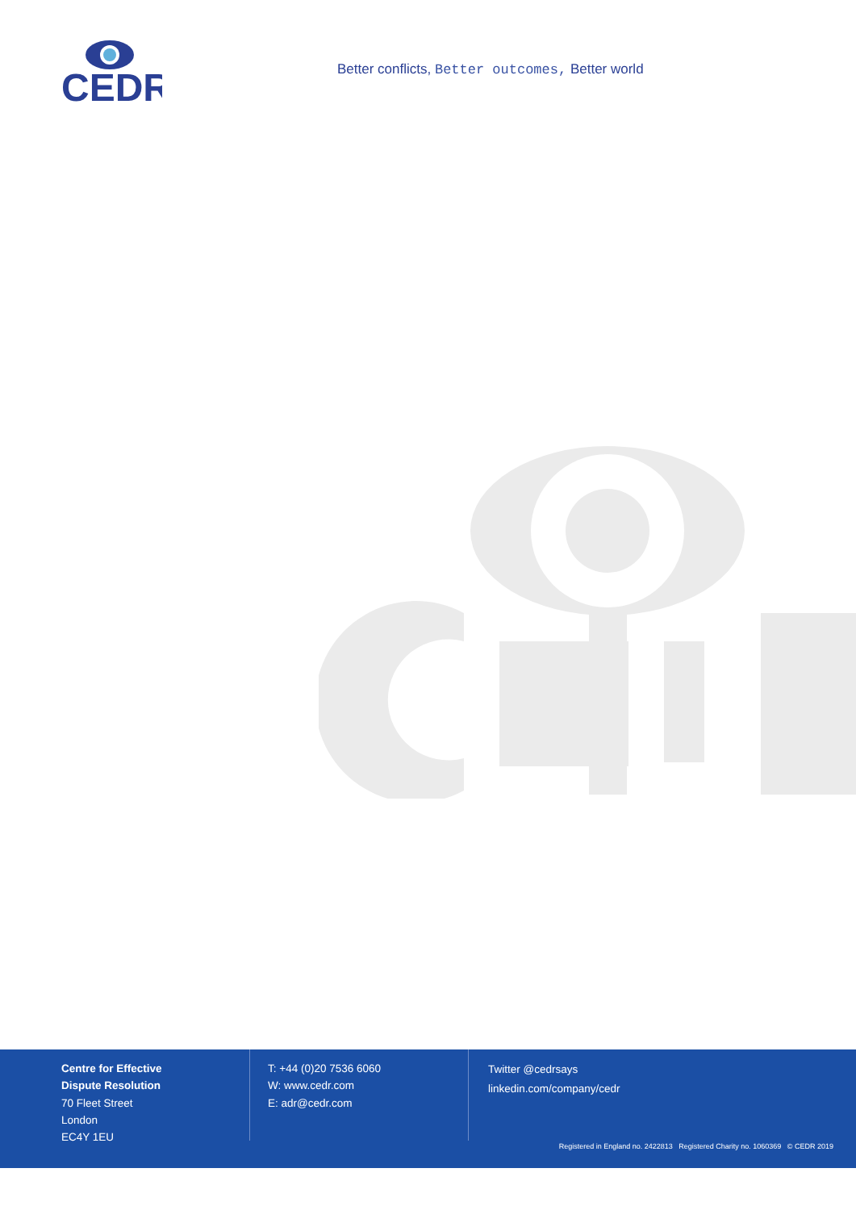CEDR
Better conflicts, Better outcomes, Better world
Centre for Effective
Dispute Resolution
70 Fleet Street
London
EC4Y 1EU
T: +44 (0)20 7536 6060
W: www.cedr.com
E: adr@cedr.com
Twitter @cedrsays
linkedin.com/company/cedr
Registered in England no. 2422813 Registered Charity no. 1060369 © CEDR 2019